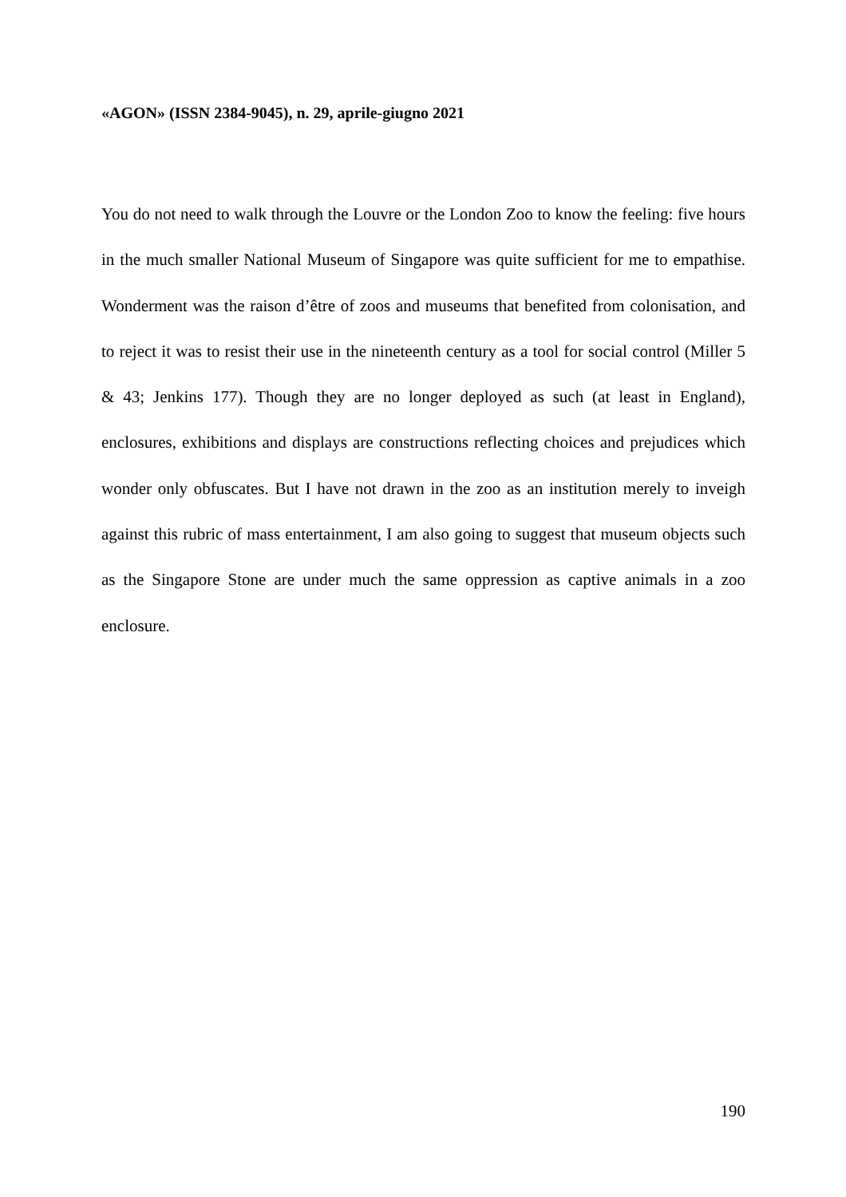«AGON» (ISSN 2384-9045), n. 29, aprile-giugno 2021
You do not need to walk through the Louvre or the London Zoo to know the feeling: five hours in the much smaller National Museum of Singapore was quite sufficient for me to empathise. Wonderment was the raison d’être of zoos and museums that benefited from colonisation, and to reject it was to resist their use in the nineteenth century as a tool for social control (Miller 5 & 43; Jenkins 177). Though they are no longer deployed as such (at least in England), enclosures, exhibitions and displays are constructions reflecting choices and prejudices which wonder only obfuscates. But I have not drawn in the zoo as an institution merely to inveigh against this rubric of mass entertainment, I am also going to suggest that museum objects such as the Singapore Stone are under much the same oppression as captive animals in a zoo enclosure.
190